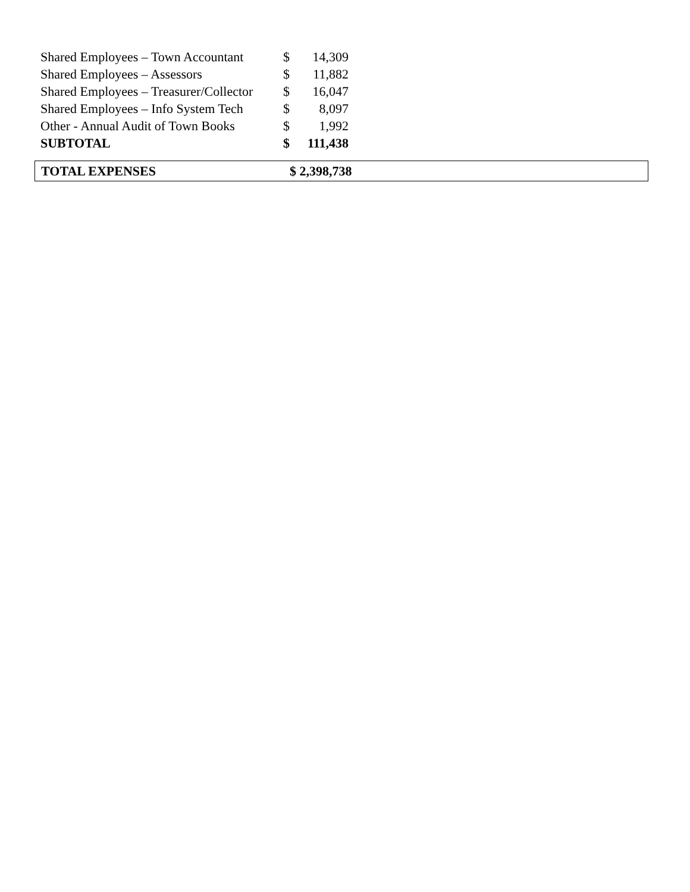| Shared Employees – Town Accountant | $ | 14,309 |
| Shared Employees – Assessors | $ | 11,882 |
| Shared Employees – Treasurer/Collector | $ | 16,047 |
| Shared Employees – Info System Tech | $ | 8,097 |
| Other - Annual Audit of Town Books | $ | 1,992 |
| SUBTOTAL | $ | 111,438 |
TOTAL EXPENSES $ 2,398,738